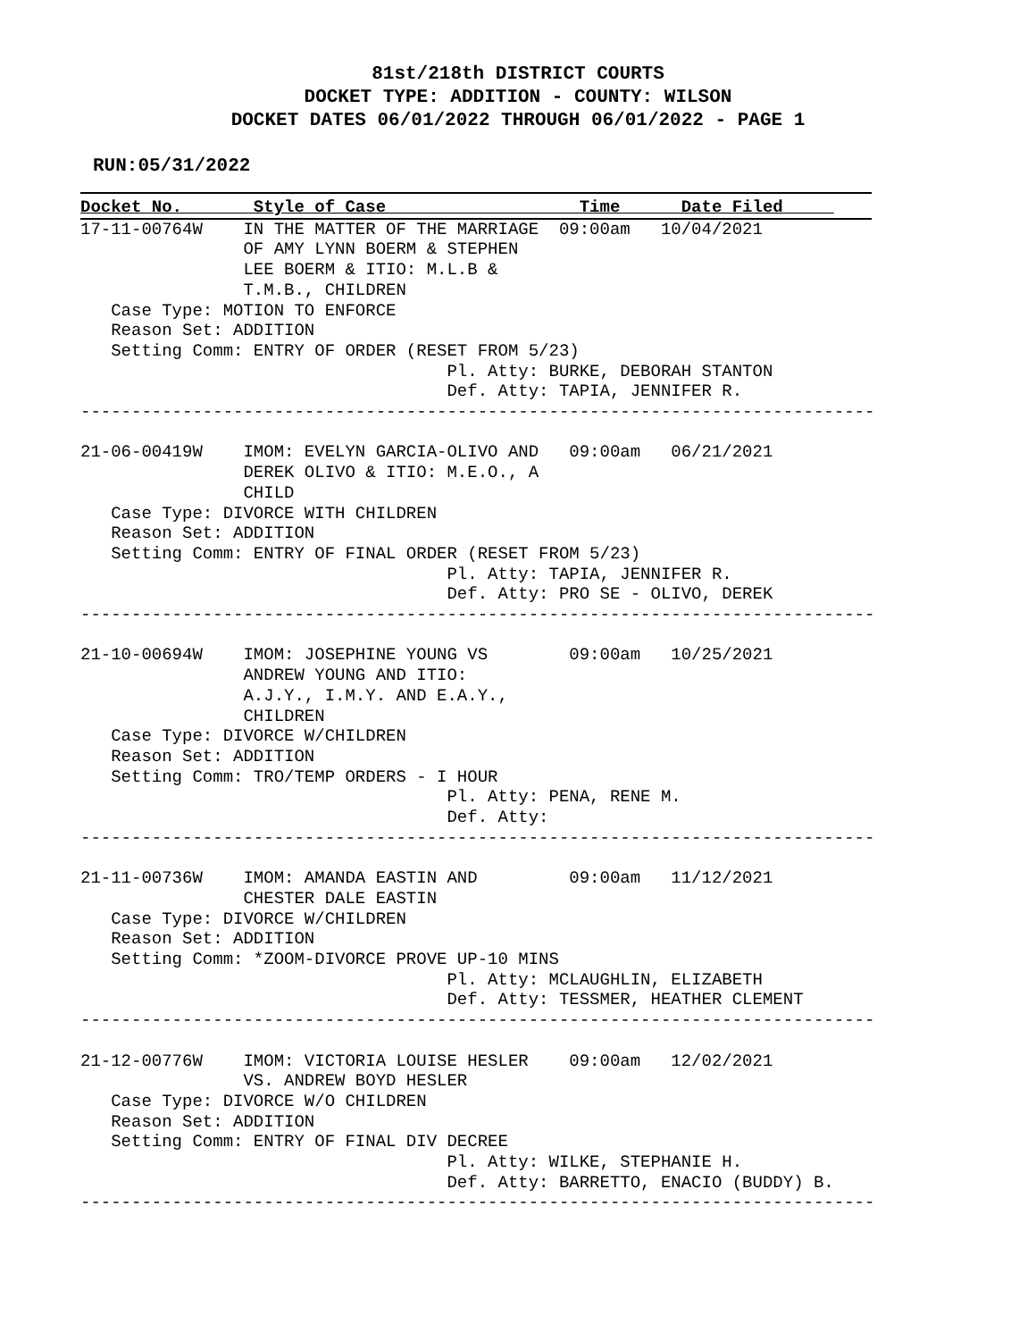81st/218th DISTRICT COURTS
DOCKET TYPE: ADDITION - COUNTY: WILSON
DOCKET DATES 06/01/2022 THROUGH 06/01/2022 - PAGE 1
RUN:05/31/2022
Docket No.       Style of Case                   Time      Date Filed     
17-11-00764W    IN THE MATTER OF THE MARRIAGE  09:00am   10/04/2021
                OF AMY LYNN BOERM & STEPHEN
                LEE BOERM & ITIO: M.L.B &
                T.M.B., CHILDREN
   Case Type: MOTION TO ENFORCE
   Reason Set: ADDITION
   Setting Comm: ENTRY OF ORDER (RESET FROM 5/23)
                                    Pl. Atty: BURKE, DEBORAH STANTON
                                    Def. Atty: TAPIA, JENNIFER R.
------------------------------------------------------------------------------

21-06-00419W    IMOM: EVELYN GARCIA-OLIVO AND   09:00am   06/21/2021
                DEREK OLIVO & ITIO: M.E.O., A
                CHILD
   Case Type: DIVORCE WITH CHILDREN
   Reason Set: ADDITION
   Setting Comm: ENTRY OF FINAL ORDER (RESET FROM 5/23)
                                    Pl. Atty: TAPIA, JENNIFER R.
                                    Def. Atty: PRO SE - OLIVO, DEREK
------------------------------------------------------------------------------

21-10-00694W    IMOM: JOSEPHINE YOUNG VS        09:00am   10/25/2021
                ANDREW YOUNG AND ITIO:
                A.J.Y., I.M.Y. AND E.A.Y.,
                CHILDREN
   Case Type: DIVORCE W/CHILDREN
   Reason Set: ADDITION
   Setting Comm: TRO/TEMP ORDERS - I HOUR
                                    Pl. Atty: PENA, RENE M.
                                    Def. Atty:
------------------------------------------------------------------------------

21-11-00736W    IMOM: AMANDA EASTIN AND         09:00am   11/12/2021
                CHESTER DALE EASTIN
   Case Type: DIVORCE W/CHILDREN
   Reason Set: ADDITION
   Setting Comm: *ZOOM-DIVORCE PROVE UP-10 MINS
                                    Pl. Atty: MCLAUGHLIN, ELIZABETH
                                    Def. Atty: TESSMER, HEATHER CLEMENT
------------------------------------------------------------------------------

21-12-00776W    IMOM: VICTORIA LOUISE HESLER    09:00am   12/02/2021
                VS. ANDREW BOYD HESLER
   Case Type: DIVORCE W/O CHILDREN
   Reason Set: ADDITION
   Setting Comm: ENTRY OF FINAL DIV DECREE
                                    Pl. Atty: WILKE, STEPHANIE H.
                                    Def. Atty: BARRETTO, ENACIO (BUDDY) B.
------------------------------------------------------------------------------